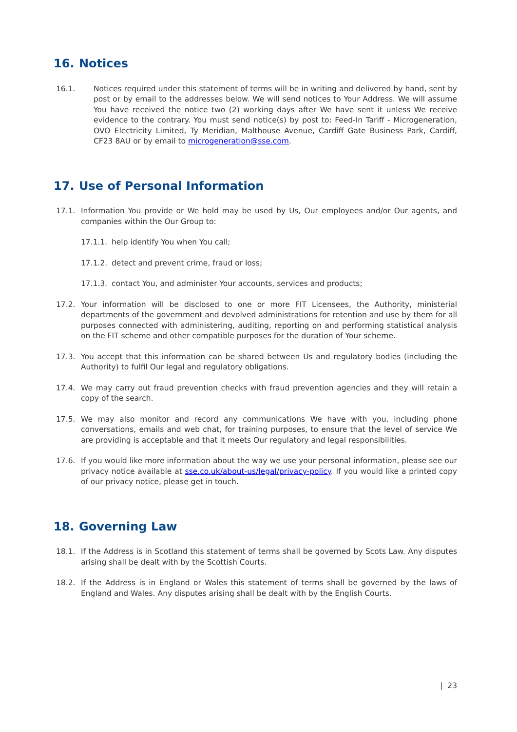16. Notices
16.1. Notices required under this statement of terms will be in writing and delivered by hand, sent by post or by email to the addresses below. We will send notices to Your Address. We will assume You have received the notice two (2) working days after We have sent it unless We receive evidence to the contrary. You must send notice(s) by post to: Feed-In Tariff - Microgeneration, OVO Electricity Limited, Ty Meridian, Malthouse Avenue, Cardiff Gate Business Park, Cardiff, CF23 8AU or by email to microgeneration@sse.com.
17. Use of Personal Information
17.1. Information You provide or We hold may be used by Us, Our employees and/or Our agents, and companies within the Our Group to:
17.1.1.
help identify You when You call;
17.1.2.
detect and prevent crime, fraud or loss;
17.1.3.
contact You, and administer Your accounts, services and products;
17.2. Your information will be disclosed to one or more FIT Licensees, the Authority, ministerial departments of the government and devolved administrations for retention and use by them for all purposes connected with administering, auditing, reporting on and performing statistical analysis on the FIT scheme and other compatible purposes for the duration of Your scheme.
17.3. You accept that this information can be shared between Us and regulatory bodies (including the Authority) to fulfil Our legal and regulatory obligations.
17.4. We may carry out fraud prevention checks with fraud prevention agencies and they will retain a copy of the search.
17.5. We may also monitor and record any communications We have with you, including phone conversations, emails and web chat, for training purposes, to ensure that the level of service We are providing is acceptable and that it meets Our regulatory and legal responsibilities.
17.6. If you would like more information about the way we use your personal information, please see our privacy notice available at sse.co.uk/about-us/legal/privacy-policy. If you would like a printed copy of our privacy notice, please get in touch.
18. Governing Law
18.1. If the Address is in Scotland this statement of terms shall be governed by Scots Law. Any disputes arising shall be dealt with by the Scottish Courts.
18.2. If the Address is in England or Wales this statement of terms shall be governed by the laws of England and Wales. Any disputes arising shall be dealt with by the English Courts.
| 23